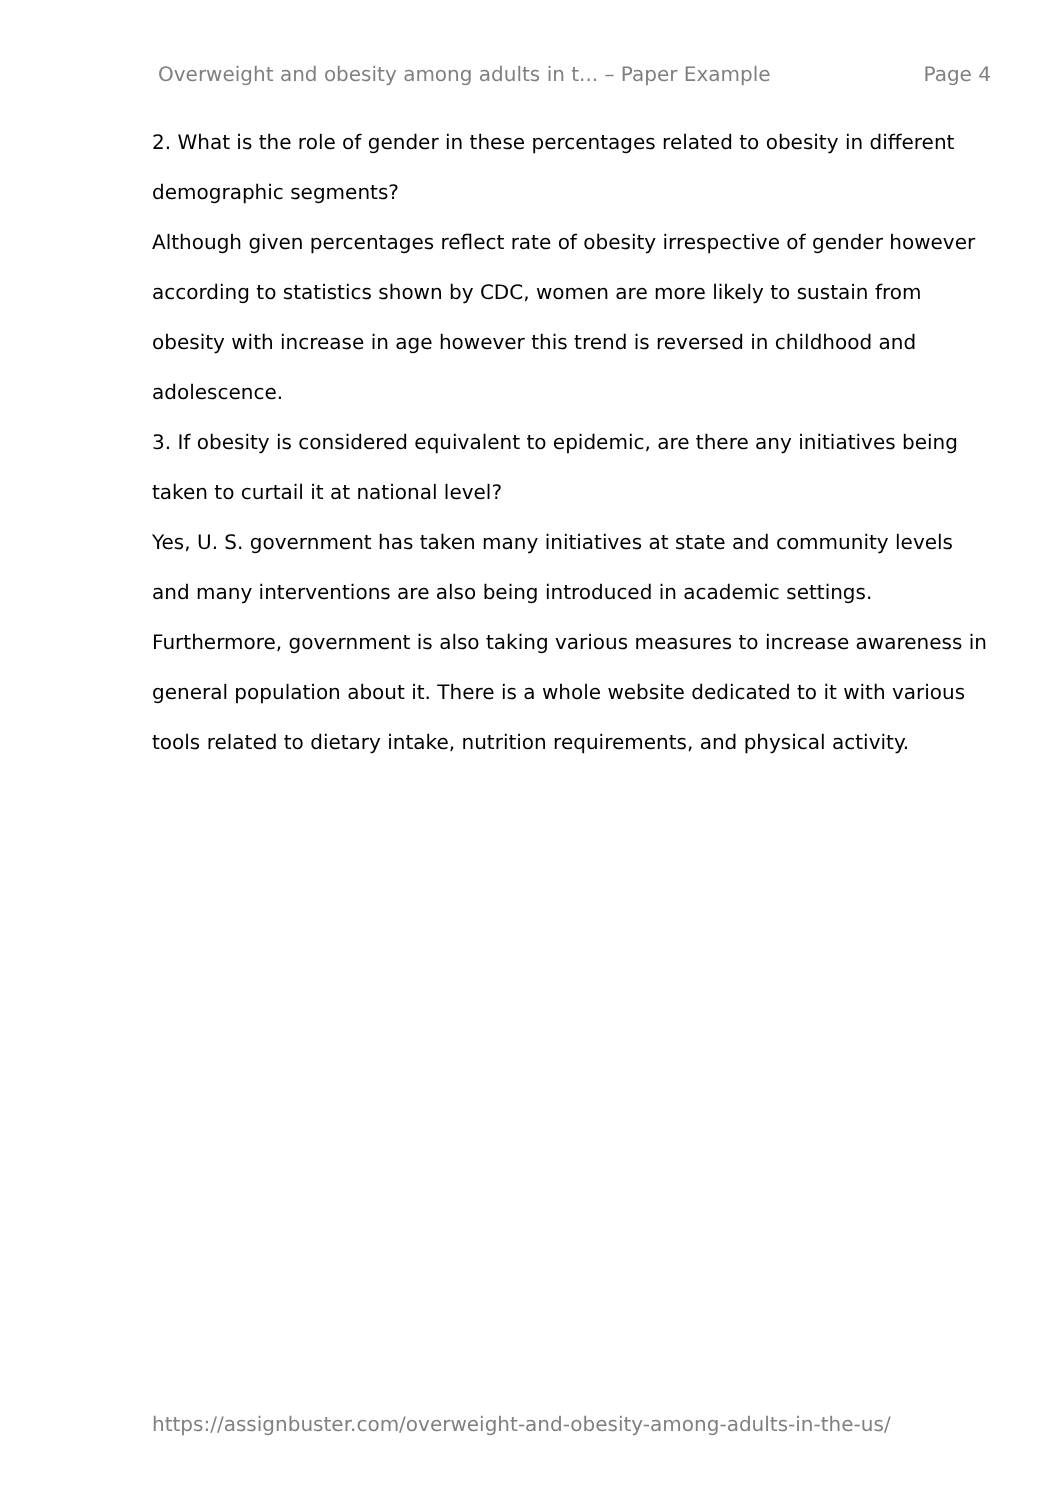Overweight and obesity among adults in t... – Paper Example Page 4
2. What is the role of gender in these percentages related to obesity in different demographic segments?
Although given percentages reflect rate of obesity irrespective of gender however according to statistics shown by CDC, women are more likely to sustain from obesity with increase in age however this trend is reversed in childhood and adolescence.
3. If obesity is considered equivalent to epidemic, are there any initiatives being taken to curtail it at national level?
Yes, U. S. government has taken many initiatives at state and community levels and many interventions are also being introduced in academic settings. Furthermore, government is also taking various measures to increase awareness in general population about it. There is a whole website dedicated to it with various tools related to dietary intake, nutrition requirements, and physical activity.
https://assignbuster.com/overweight-and-obesity-among-adults-in-the-us/